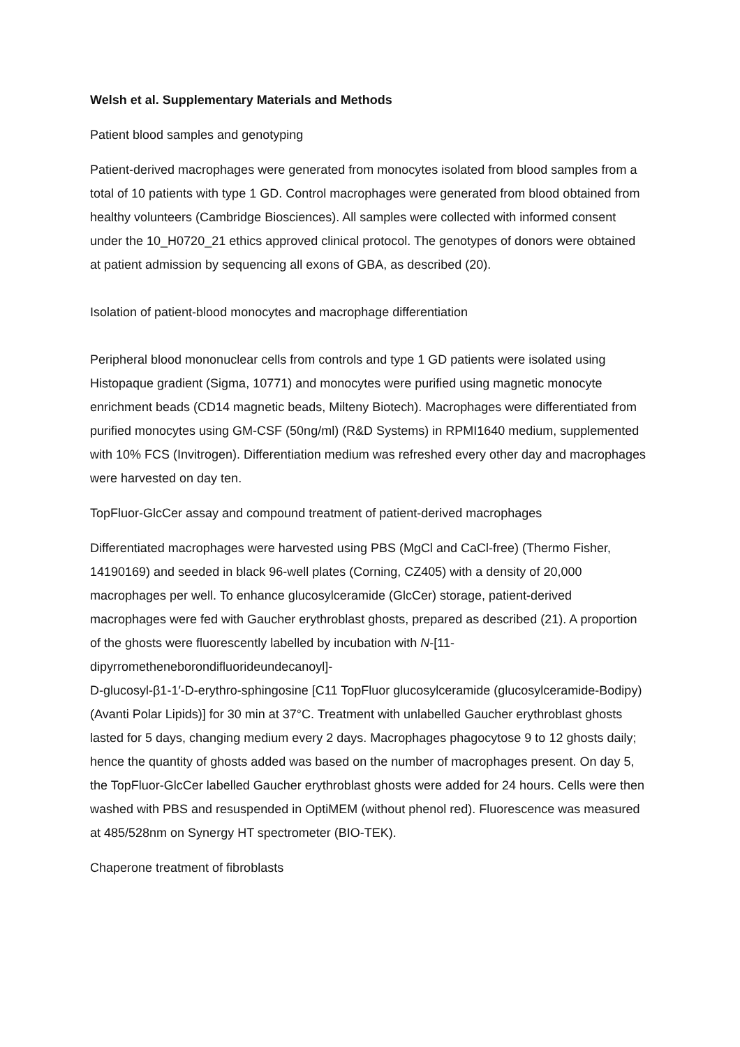Welsh et al. Supplementary Materials and Methods
Patient blood samples and genotyping
Patient-derived macrophages were generated from monocytes isolated from blood samples from a total of 10 patients with type 1 GD. Control macrophages were generated from blood obtained from healthy volunteers (Cambridge Biosciences). All samples were collected with informed consent under the 10_H0720_21 ethics approved clinical protocol. The genotypes of donors were obtained at patient admission by sequencing all exons of GBA, as described (20).
Isolation of patient-blood monocytes and macrophage differentiation
Peripheral blood mononuclear cells from controls and type 1 GD patients were isolated using Histopaque gradient (Sigma, 10771) and monocytes were purified using magnetic monocyte enrichment beads (CD14 magnetic beads, Milteny Biotech). Macrophages were differentiated from purified monocytes using GM-CSF (50ng/ml) (R&D Systems) in RPMI1640 medium, supplemented with 10% FCS (Invitrogen). Differentiation medium was refreshed every other day and macrophages were harvested on day ten.
TopFluor-GlcCer assay and compound treatment of patient-derived macrophages
Differentiated macrophages were harvested using PBS (MgCl and CaCl-free) (Thermo Fisher, 14190169) and seeded in black 96-well plates (Corning, CZ405) with a density of 20,000 macrophages per well. To enhance glucosylceramide (GlcCer) storage, patient-derived macrophages were fed with Gaucher erythroblast ghosts, prepared as described (21). A proportion of the ghosts were fluorescently labelled by incubation with N-[11-dipyrrometheneborondifluorideundecanoyl]-
D-glucosyl-β1-1′-D-erythro-sphingosine [C11 TopFluor glucosylceramide (glucosylceramide-Bodipy) (Avanti Polar Lipids)] for 30 min at 37°C. Treatment with unlabelled Gaucher erythroblast ghosts lasted for 5 days, changing medium every 2 days. Macrophages phagocytose 9 to 12 ghosts daily; hence the quantity of ghosts added was based on the number of macrophages present. On day 5, the TopFluor-GlcCer labelled Gaucher erythroblast ghosts were added for 24 hours. Cells were then washed with PBS and resuspended in OptiMEM (without phenol red). Fluorescence was measured at 485/528nm on Synergy HT spectrometer (BIO-TEK).
Chaperone treatment of fibroblasts